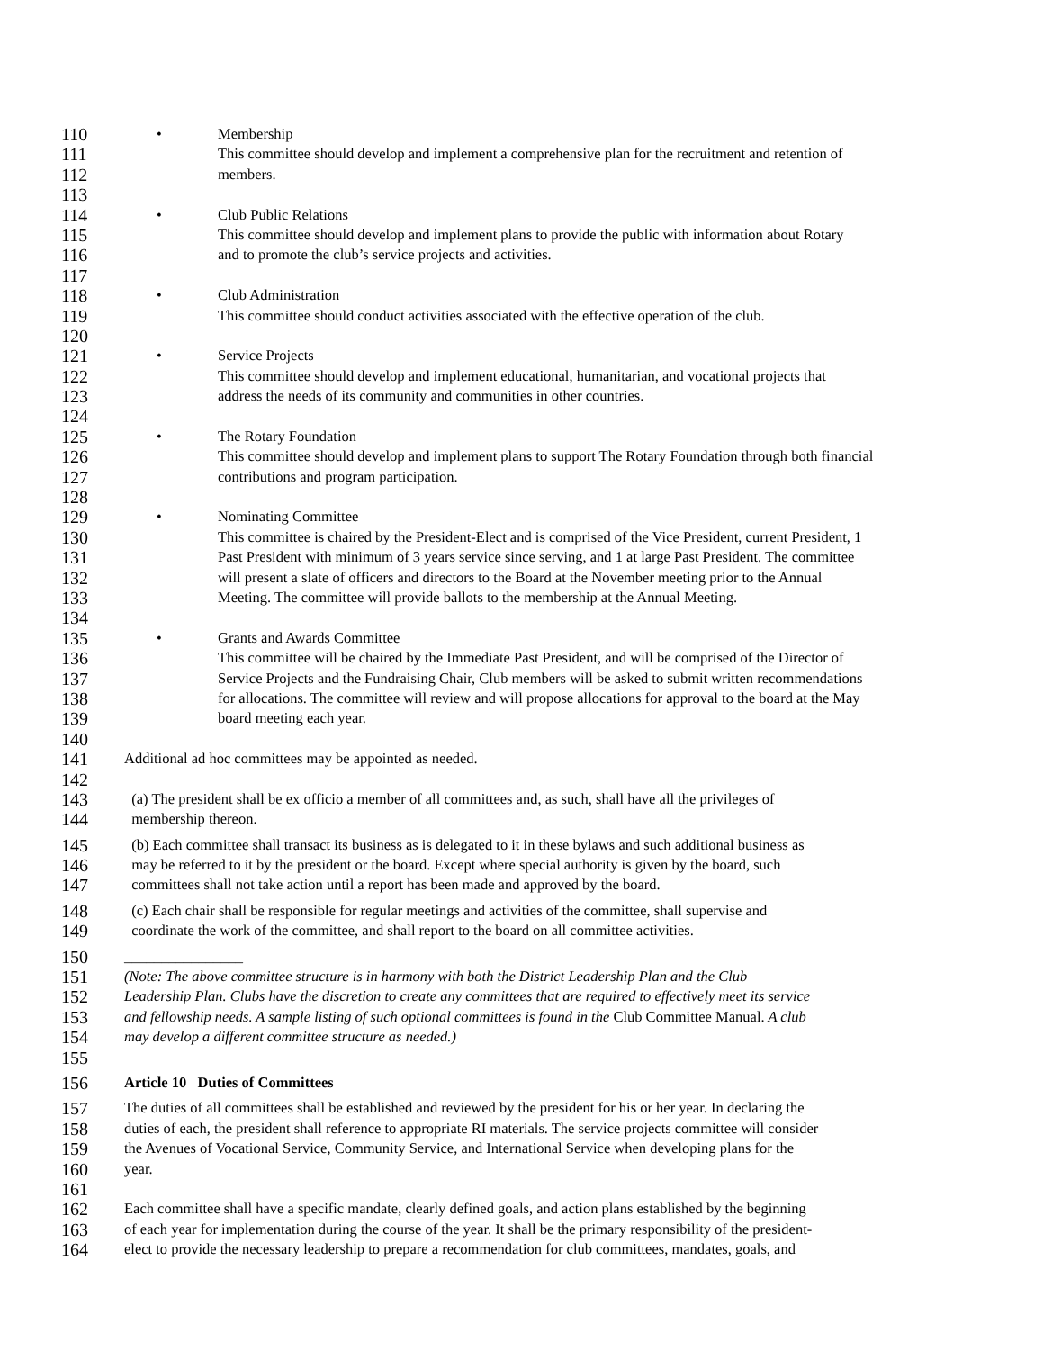110 • Membership
111 This committee should develop and implement a comprehensive plan for the recruitment and retention of
112 members.
113
114 • Club Public Relations
115 This committee should develop and implement plans to provide the public with information about Rotary
116 and to promote the club’s service projects and activities.
117
118 • Club Administration
119 This committee should conduct activities associated with the effective operation of the club.
120
121 • Service Projects
122 This committee should develop and implement educational, humanitarian, and vocational projects that
123 address the needs of its community and communities in other countries.
124
125 • The Rotary Foundation
126 This committee should develop and implement plans to support The Rotary Foundation through both financial
127 contributions and program participation.
128
129 • Nominating Committee
130 This committee is chaired by the President-Elect and is comprised of the Vice President, current President, 1
131 Past President with minimum of 3 years service since serving, and 1 at large Past President. The committee
132 will present a slate of officers and directors to the Board at the November meeting prior to the Annual
133 Meeting. The committee will provide ballots to the membership at the Annual Meeting.
134
135 • Grants and Awards Committee
136 This committee will be chaired by the Immediate Past President, and will be comprised of the Director of
137 Service Projects and the Fundraising Chair, Club members will be asked to submit written recommendations
138 for allocations. The committee will review and will propose allocations for approval to the board at the May
139 board meeting each year.
140
141 Additional ad hoc committees may be appointed as needed.
142
143 (a) The president shall be ex officio a member of all committees and, as such, shall have all the privileges of
144 membership thereon.
145 (b) Each committee shall transact its business as is delegated to it in these bylaws and such additional business as
146 may be referred to it by the president or the board. Except where special authority is given by the board, such
147 committees shall not take action until a report has been made and approved by the board.
148 (c) Each chair shall be responsible for regular meetings and activities of the committee, shall supervise and
149 coordinate the work of the committee, and shall report to the board on all committee activities.
150 ________________
151 (Note: The above committee structure is in harmony with both the District Leadership Plan and the Club
152 Leadership Plan. Clubs have the discretion to create any committees that are required to effectively meet its service
153 and fellowship needs. A sample listing of such optional committees is found in the Club Committee Manual. A club
154 may develop a different committee structure as needed.)
155
156 Article 10 Duties of Committees
157 The duties of all committees shall be established and reviewed by the president for his or her year. In declaring the
158 duties of each, the president shall reference to appropriate RI materials. The service projects committee will consider
159 the Avenues of Vocational Service, Community Service, and International Service when developing plans for the
160 year.
161
162 Each committee shall have a specific mandate, clearly defined goals, and action plans established by the beginning
163 of each year for implementation during the course of the year. It shall be the primary responsibility of the president-
164 elect to provide the necessary leadership to prepare a recommendation for club committees, mandates, goals, and